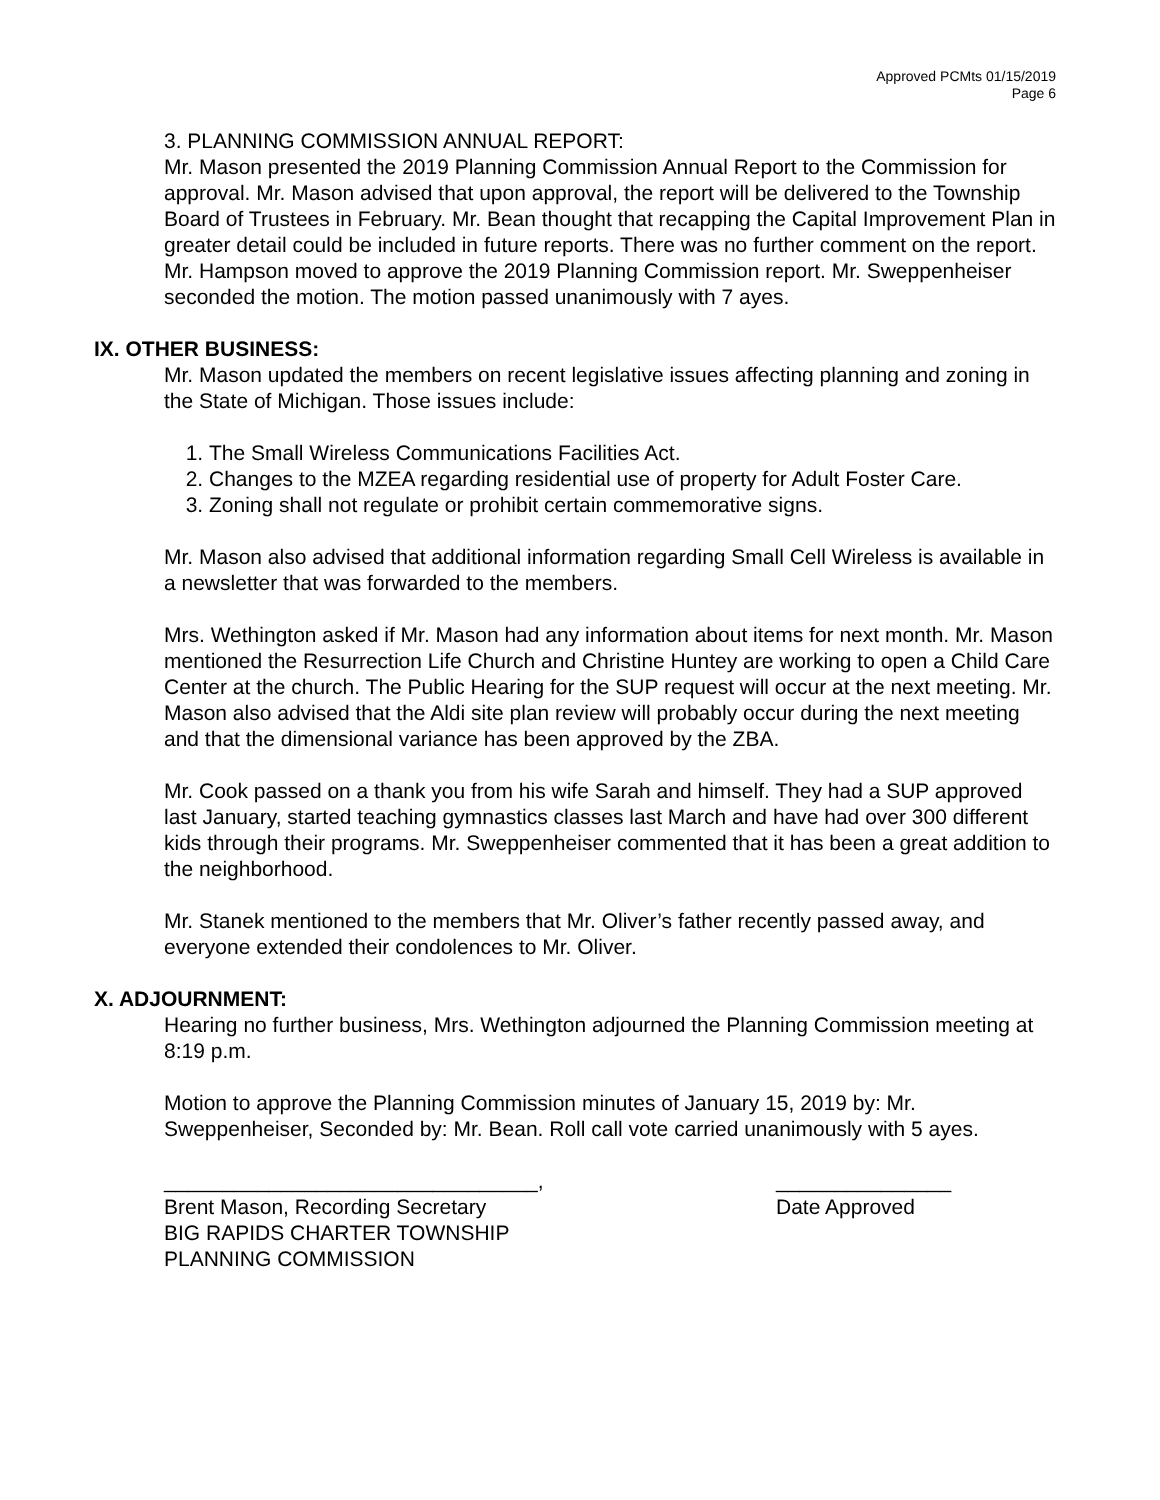Approved PCMts 01/15/2019
Page 6
3. PLANNING COMMISSION ANNUAL REPORT:
Mr. Mason presented the 2019 Planning Commission Annual Report to the Commission for approval. Mr. Mason advised that upon approval, the report will be delivered to the Township Board of Trustees in February. Mr. Bean thought that recapping the Capital Improvement Plan in greater detail could be included in future reports. There was no further comment on the report. Mr. Hampson moved to approve the 2019 Planning Commission report. Mr. Sweppenheiser seconded the motion. The motion passed unanimously with 7 ayes.
IX. OTHER BUSINESS:
Mr. Mason updated the members on recent legislative issues affecting planning and zoning in the State of Michigan. Those issues include:
1. The Small Wireless Communications Facilities Act.
2. Changes to the MZEA regarding residential use of property for Adult Foster Care.
3. Zoning shall not regulate or prohibit certain commemorative signs.
Mr. Mason also advised that additional information regarding Small Cell Wireless is available in a newsletter that was forwarded to the members.
Mrs. Wethington asked if Mr. Mason had any information about items for next month. Mr. Mason mentioned the Resurrection Life Church and Christine Huntey are working to open a Child Care Center at the church. The Public Hearing for the SUP request will occur at the next meeting. Mr. Mason also advised that the Aldi site plan review will probably occur during the next meeting and that the dimensional variance has been approved by the ZBA.
Mr. Cook passed on a thank you from his wife Sarah and himself. They had a SUP approved last January, started teaching gymnastics classes last March and have had over 300 different kids through their programs. Mr. Sweppenheiser commented that it has been a great addition to the neighborhood.
Mr. Stanek mentioned to the members that Mr. Oliver’s father recently passed away, and everyone extended their condolences to Mr. Oliver.
X. ADJOURNMENT:
Hearing no further business, Mrs. Wethington adjourned the Planning Commission meeting at 8:19 p.m.
Motion to approve the Planning Commission minutes of January 15, 2019 by: Mr. Sweppenheiser, Seconded by: Mr. Bean. Roll call vote carried unanimously with 5 ayes.
________________________________, _______________
Brent Mason, Recording Secretary
BIG RAPIDS CHARTER TOWNSHIP
PLANNING COMMISSION
Date Approved